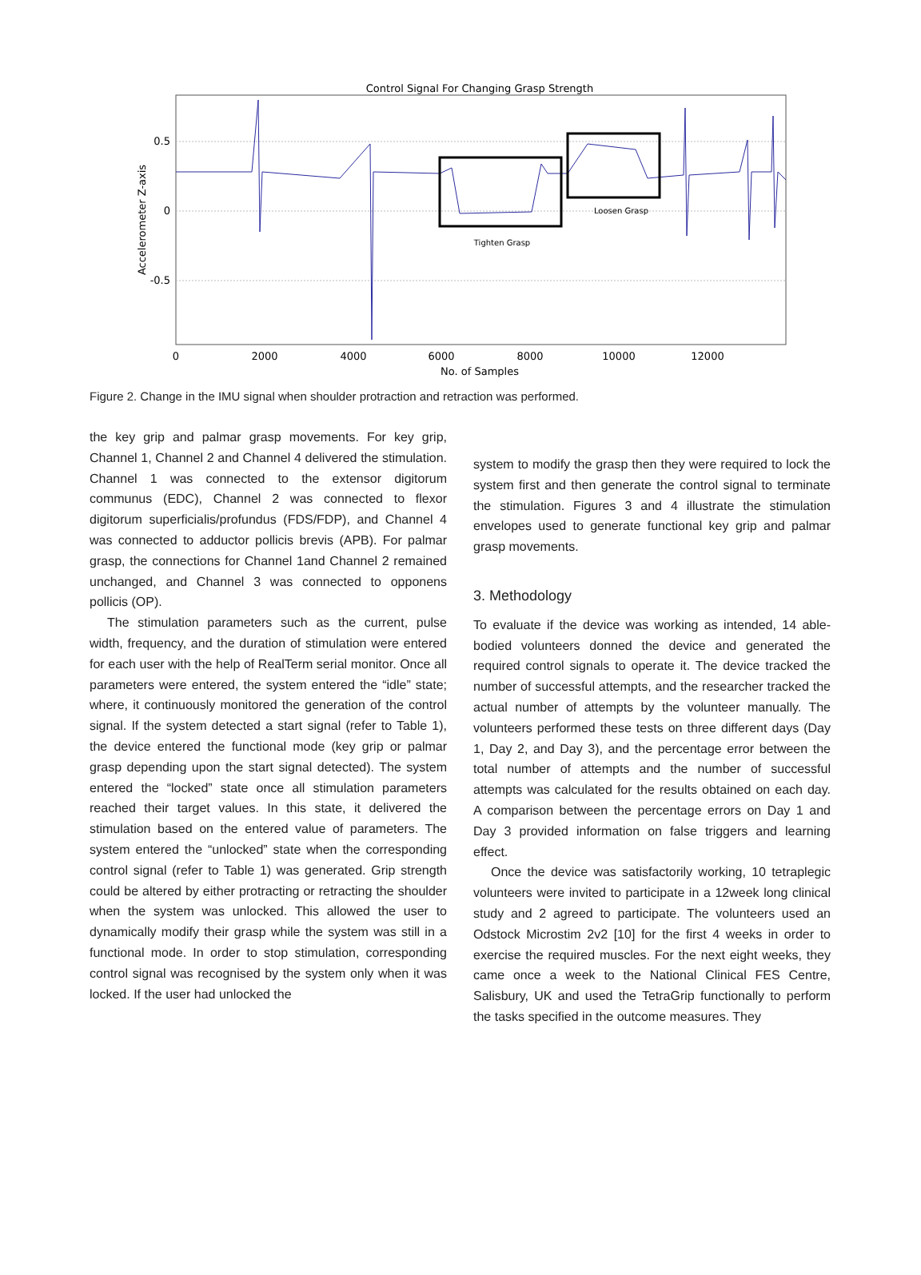Control Signal For Changing Grasp Strength
0.5
0
-0.5
0
2000
4000
6000
8000
10000
12000
No. of Samples
Accelerometer Z-axis
Tighten Grasp
Loosen Grasp
Figure 2. Change in the IMU signal when shoulder protraction and retraction was performed.
the key grip and palmar grasp movements. For key grip, Channel 1, Channel 2 and Channel 4 delivered the stimulation. Channel 1 was connected to the extensor digitorum communus (EDC), Channel 2 was connected to flexor digitorum superficialis/profundus (FDS/FDP), and Channel 4 was connected to adductor pollicis brevis (APB). For palmar grasp, the connections for Channel 1and Channel 2 remained unchanged, and Channel 3 was connected to opponens pollicis (OP).
The stimulation parameters such as the current, pulse width, frequency, and the duration of stimulation were entered for each user with the help of RealTerm serial monitor. Once all parameters were entered, the system entered the “idle” state; where, it continuously monitored the generation of the control signal. If the system detected a start signal (refer to Table 1), the device entered the functional mode (key grip or palmar grasp depending upon the start signal detected). The system entered the “locked” state once all stimulation parameters reached their target values. In this state, it delivered the stimulation based on the entered value of parameters. The system entered the “unlocked” state when the corresponding control signal (refer to Table 1) was generated. Grip strength could be altered by either protracting or retracting the shoulder when the system was unlocked. This allowed the user to dynamically modify their grasp while the system was still in a functional mode. In order to stop stimulation, corresponding control signal was recognised by the system only when it was locked. If the user had unlocked the
system to modify the grasp then they were required to lock the system first and then generate the control signal to terminate the stimulation. Figures 3 and 4 illustrate the stimulation envelopes used to generate functional key grip and palmar grasp movements.
3. Methodology
To evaluate if the device was working as intended, 14 able-bodied volunteers donned the device and generated the required control signals to operate it. The device tracked the number of successful attempts, and the researcher tracked the actual number of attempts by the volunteer manually. The volunteers performed these tests on three different days (Day 1, Day 2, and Day 3), and the percentage error between the total number of attempts and the number of successful attempts was calculated for the results obtained on each day. A comparison between the percentage errors on Day 1 and Day 3 provided information on false triggers and learning effect.
Once the device was satisfactorily working, 10 tetraplegic volunteers were invited to participate in a 12week long clinical study and 2 agreed to participate. The volunteers used an Odstock Microstim 2v2 [10] for the first 4 weeks in order to exercise the required muscles. For the next eight weeks, they came once a week to the National Clinical FES Centre, Salisbury, UK and used the TetraGrip functionally to perform the tasks specified in the outcome measures. They